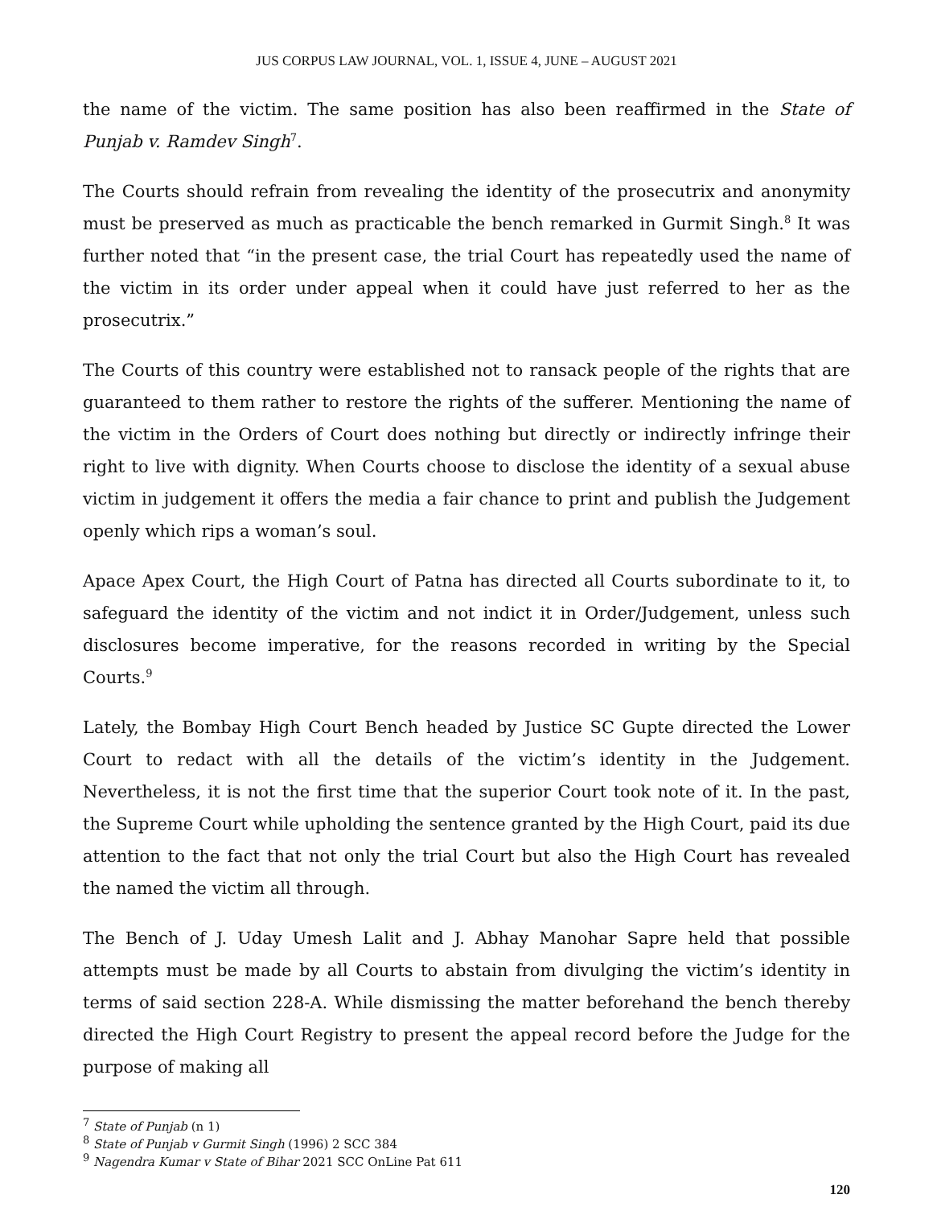JUS CORPUS LAW JOURNAL, VOL. 1, ISSUE 4, JUNE – AUGUST 2021
the name of the victim. The same position has also been reaffirmed in the State of Punjab v. Ramdev Singh<sup>7</sup>.
The Courts should refrain from revealing the identity of the prosecutrix and anonymity must be preserved as much as practicable the bench remarked in Gurmit Singh.<sup>8</sup> It was further noted that “in the present case, the trial Court has repeatedly used the name of the victim in its order under appeal when it could have just referred to her as the prosecutrix.”
The Courts of this country were established not to ransack people of the rights that are guaranteed to them rather to restore the rights of the sufferer. Mentioning the name of the victim in the Orders of Court does nothing but directly or indirectly infringe their right to live with dignity. When Courts choose to disclose the identity of a sexual abuse victim in judgement it offers the media a fair chance to print and publish the Judgement openly which rips a woman’s soul.
Apace Apex Court, the High Court of Patna has directed all Courts subordinate to it, to safeguard the identity of the victim and not indict it in Order/Judgement, unless such disclosures become imperative, for the reasons recorded in writing by the Special Courts.<sup>9</sup>
Lately, the Bombay High Court Bench headed by Justice SC Gupte directed the Lower Court to redact with all the details of the victim’s identity in the Judgement. Nevertheless, it is not the first time that the superior Court took note of it. In the past, the Supreme Court while upholding the sentence granted by the High Court, paid its due attention to the fact that not only the trial Court but also the High Court has revealed the named the victim all through.
The Bench of J. Uday Umesh Lalit and J. Abhay Manohar Sapre held that possible attempts must be made by all Courts to abstain from divulging the victim’s identity in terms of said section 228-A. While dismissing the matter beforehand the bench thereby directed the High Court Registry to present the appeal record before the Judge for the purpose of making all
<sup>7</sup> State of Punjab (n 1)
<sup>8</sup> State of Punjab v Gurmit Singh (1996) 2 SCC 384
<sup>9</sup> Nagendra Kumar v State of Bihar 2021 SCC OnLine Pat 611
120